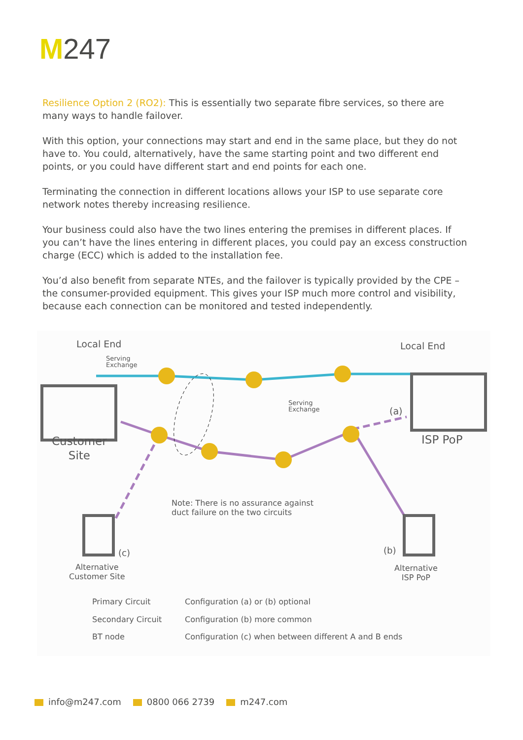M247
Resilience Option 2 (RO2): This is essentially two separate fibre services, so there are many ways to handle failover.
With this option, your connections may start and end in the same place, but they do not have to. You could, alternatively, have the same starting point and two different end points, or you could have different start and end points for each one.
Terminating the connection in different locations allows your ISP to use separate core network notes thereby increasing resilience.
Your business could also have the two lines entering the premises in different places. If you can’t have the lines entering in different places, you could pay an excess construction charge (ECC) which is added to the installation fee.
You’d also benefit from separate NTEs, and the failover is typically provided by the CPE – the consumer-provided equipment. This gives your ISP much more control and visibility, because each connection can be monitored and tested independently.
Local End
Serving
Exchange
Local End
Serving
Exchange
(a)
Customer
Site
ISP PoP
Note: There is no assurance against
duct failure on the two circuits
(c) (b)
Alternative
Customer Site
Alternative
ISP PoP
Primary Circuit
Configuration (a) or (b) optional
Secondary Circuit Configuration (b) more common
BT node
Configuration (c) when between different A and B ends
info@m247.com 0800 066 2739 m247.com